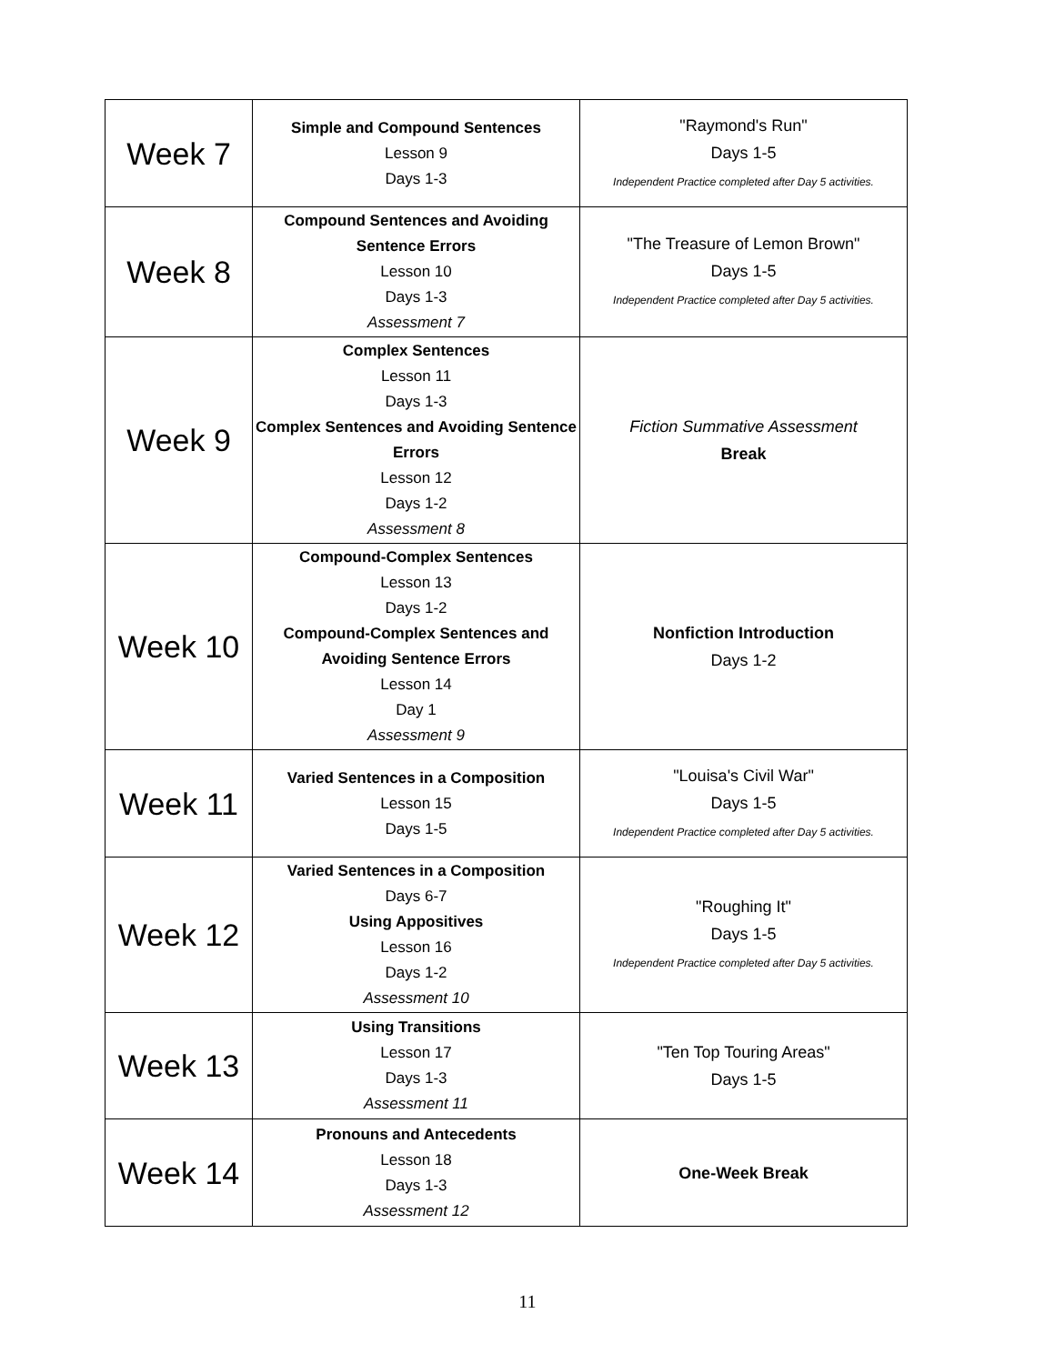| Week 7 | Simple and Compound Sentences Lesson 9 Days 1-3 | "Raymond's Run" Days 1-5 Independent Practice completed after Day 5 activities. |
| Week 8 | Compound Sentences and Avoiding Sentence Errors Lesson 10 Days 1-3 Assessment 7 | "The Treasure of Lemon Brown" Days 1-5 Independent Practice completed after Day 5 activities. |
| Week 9 | Complex Sentences Lesson 11 Days 1-3 Complex Sentences and Avoiding Sentence Errors Lesson 12 Days 1-2 Assessment 8 | Fiction Summative Assessment Break |
| Week 10 | Compound-Complex Sentences Lesson 13 Days 1-2 Compound-Complex Sentences and Avoiding Sentence Errors Lesson 14 Day 1 Assessment 9 | Nonfiction Introduction Days 1-2 |
| Week 11 | Varied Sentences in a Composition Lesson 15 Days 1-5 | "Louisa's Civil War" Days 1-5 Independent Practice completed after Day 5 activities. |
| Week 12 | Varied Sentences in a Composition Days 6-7 Using Appositives Lesson 16 Days 1-2 Assessment 10 | "Roughing It" Days 1-5 Independent Practice completed after Day 5 activities. |
| Week 13 | Using Transitions Lesson 17 Days 1-3 Assessment 11 | "Ten Top Touring Areas" Days 1-5 |
| Week 14 | Pronouns and Antecedents Lesson 18 Days 1-3 Assessment 12 | One-Week Break |
11